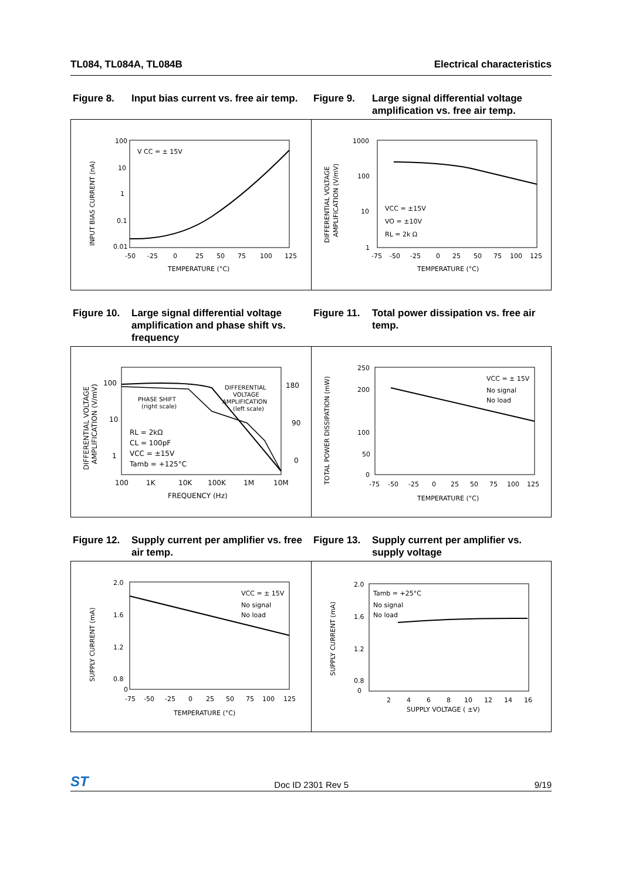TL084, TL084A, TL084B Electrical characteristics
Figure 8. Input bias current vs. free air temp.
Figure 9. Large signal differential voltage amplification vs. free air temp.
INPUT BIAS CURRENT (nA)
100
10
1
0.1
0.01
-50
-25
0
25
50
75
100
125
TEMPERATURE (°C)
V CC = ± 15V
DIFFERENTIAL VOLTAGE
AMPLIFICATION (V/mV)
1000
100
10
1
-75
-50
-25
0
25
50
75
100
125
TEMPERATURE (°C)
VCC = ±15V
VO = ±10V
RL = 2k Ω
Figure 10. Large signal differential voltage amplification and phase shift vs. frequency
Figure 11. Total power dissipation vs. free air temp.
DIFFERENTIAL VOLTAGE
AMPLIFICATION (V/mV)
100
10
1
180
90
0
100
1K
10K
100K
1M
10M
FREQUENCY (Hz)
PHASE SHIFT
(right scale)
DIFFERENTIAL
VOLTAGE
AMPLIFICATION
(left scale)
RL = 2kΩ
CL = 100pF
VCC = ±15V
Tamb = +125°C
TOTAL POWER DISSIPATION (mW)
250
200
100
50
0
-75
-50
-25
0
25
50
75
100
125
TEMPERATURE (°C)
VCC = ± 15V
No signal
No load
Figure 12. Supply current per amplifier vs. free air temp.
Figure 13. Supply current per amplifier vs. supply voltage
SUPPLY CURRENT (mA)
2.0
1.6
1.2
0.8
0
-75
-50
-25
0
25
50
75
100
125
TEMPERATURE (°C)
VCC = ± 15V
No signal
No load
SUPPLY CURRENT (mA)
2.0
1.6
1.2
0.8
0
2
4
6
8
10
12
14
16
SUPPLY VOLTAGE ( ±V)
Tamb = +25°C
No signal
No load
ST Doc ID 2301 Rev 5 9/19